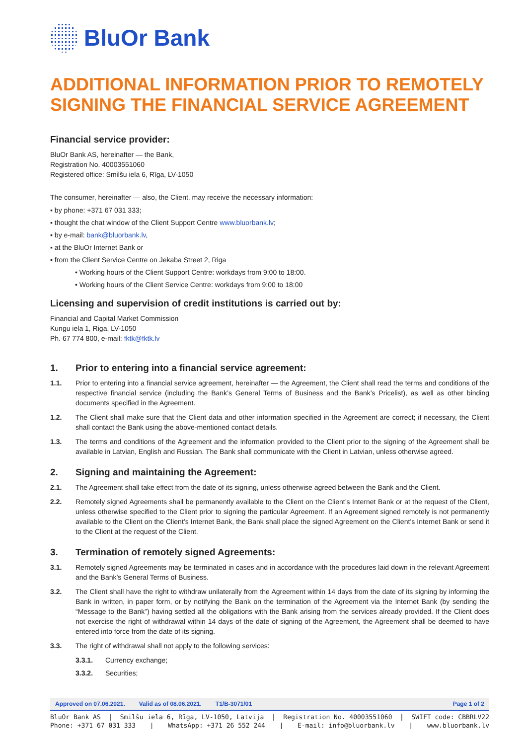BluOr Bank
ADDITIONAL INFORMATION PRIOR TO REMOTELY SIGNING THE FINANCIAL SERVICE AGREEMENT
Financial service provider:
BluOr Bank AS, hereinafter — the Bank,
Registration No. 40003551060
Registered office: Smilšu iela 6, Rīga, LV-1050
The consumer, hereinafter — also, the Client, may receive the necessary information:
▪ by phone: +371 67 031 333;
▪ thought the chat window of the Client Support Centre www.bluorbank.lv;
▪ by e-mail: bank@bluorbank.lv,
▪ at the BluOr Internet Bank or
▪ from the Client Service Centre on Jekaba Street 2, Riga
• Working hours of the Client Support Centre: workdays from 9:00 to 18:00.
• Working hours of the Client Service Centre: workdays from 9:00 to 18:00
Licensing and supervision of credit institutions is carried out by:
Financial and Capital Market Commission
Kungu iela 1, Riga, LV-1050
Ph. 67 774 800, e-mail: fktk@fktk.lv
1. Prior to entering into a financial service agreement:
1.1. Prior to entering into a financial service agreement, hereinafter — the Agreement, the Client shall read the terms and conditions of the respective financial service (including the Bank’s General Terms of Business and the Bank’s Pricelist), as well as other binding documents specified in the Agreement.
1.2. The Client shall make sure that the Client data and other information specified in the Agreement are correct; if necessary, the Client shall contact the Bank using the above-mentioned contact details.
1.3. The terms and conditions of the Agreement and the information provided to the Client prior to the signing of the Agreement shall be available in Latvian, English and Russian. The Bank shall communicate with the Client in Latvian, unless otherwise agreed.
2. Signing and maintaining the Agreement:
2.1. The Agreement shall take effect from the date of its signing, unless otherwise agreed between the Bank and the Client.
2.2. Remotely signed Agreements shall be permanently available to the Client on the Client’s Internet Bank or at the request of the Client, unless otherwise specified to the Client prior to signing the particular Agreement. If an Agreement signed remotely is not permanently available to the Client on the Client’s Internet Bank, the Bank shall place the signed Agreement on the Client’s Internet Bank or send it to the Client at the request of the Client.
3. Termination of remotely signed Agreements:
3.1. Remotely signed Agreements may be terminated in cases and in accordance with the procedures laid down in the relevant Agreement and the Bank’s General Terms of Business.
3.2. The Client shall have the right to withdraw unilaterally from the Agreement within 14 days from the date of its signing by informing the Bank in written, in paper form, or by notifying the Bank on the termination of the Agreement via the Internet Bank (by sending the “Message to the Bank”) having settled all the obligations with the Bank arising from the services already provided. If the Client does not exercise the right of withdrawal within 14 days of the date of signing of the Agreement, the Agreement shall be deemed to have entered into force from the date of its signing.
3.3. The right of withdrawal shall not apply to the following services:
3.3.1. Currency exchange;
3.3.2. Securities;
Approved on 07.06.2021. Valid as of 08.06.2021. T1/B-3071/01 Page 1 of 2
BluOr Bank AS | Smilšu iela 6, Rīga, LV-1050, Latvija | Registration No. 40003551060 | SWIFT code: CBBRLV22
Phone: +371 67 031 333 | WhatsApp: +371 26 552 244 | E-mail: info@bluorbank.lv | www.bluorbank.lv